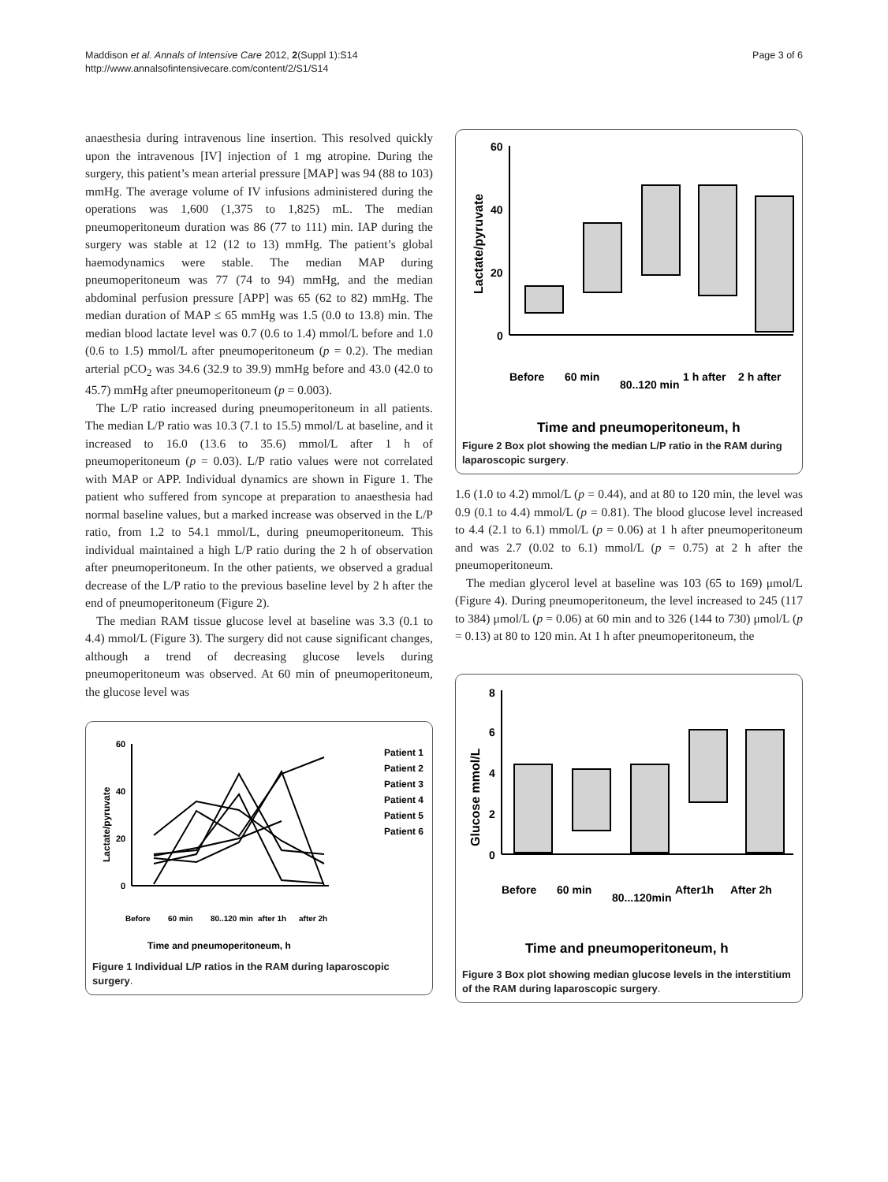Maddison et al. Annals of Intensive Care 2012, 2(Suppl 1):S14
http://www.annalsofintensivecare.com/content/2/S1/S14
Page 3 of 6
anaesthesia during intravenous line insertion. This resolved quickly upon the intravenous [IV] injection of 1 mg atropine. During the surgery, this patient’s mean arterial pressure [MAP] was 94 (88 to 103) mmHg. The average volume of IV infusions administered during the operations was 1,600 (1,375 to 1,825) mL. The median pneumoperitoneum duration was 86 (77 to 111) min. IAP during the surgery was stable at 12 (12 to 13) mmHg. The patient’s global haemodynamics were stable. The median MAP during pneumoperitoneum was 77 (74 to 94) mmHg, and the median abdominal perfusion pressure [APP] was 65 (62 to 82) mmHg. The median duration of MAP ≤ 65 mmHg was 1.5 (0.0 to 13.8) min. The median blood lactate level was 0.7 (0.6 to 1.4) mmol/L before and 1.0 (0.6 to 1.5) mmol/L after pneumoperitoneum (p = 0.2). The median arterial pCO<sub>2</sub> was 34.6 (32.9 to 39.9) mmHg before and 43.0 (42.0 to 45.7) mmHg after pneumoperitoneum (p = 0.003).
The L/P ratio increased during pneumoperitoneum in all patients. The median L/P ratio was 10.3 (7.1 to 15.5) mmol/L at baseline, and it increased to 16.0 (13.6 to 35.6) mmol/L after 1 h of pneumoperitoneum (p = 0.03). L/P ratio values were not correlated with MAP or APP. Individual dynamics are shown in Figure 1. The patient who suffered from syncope at preparation to anaesthesia had normal baseline values, but a marked increase was observed in the L/P ratio, from 1.2 to 54.1 mmol/L, during pneumoperitoneum. This individual maintained a high L/P ratio during the 2 h of observation after pneumoperitoneum. In the other patients, we observed a gradual decrease of the L/P ratio to the previous baseline level by 2 h after the end of pneumoperitoneum (Figure 2).
The median RAM tissue glucose level at baseline was 3.3 (0.1 to 4.4) mmol/L (Figure 3). The surgery did not cause significant changes, although a trend of decreasing glucose levels during pneumoperitoneum was observed. At 60 min of pneumoperitoneum, the glucose level was
Lactate/pyruvate
60
40
20
0
Before
60 min
80..120 min
after 1h
after 2h
Time and pneumoperitoneum, h
Patient 1
Patient 2
Patient 3
Patient 4
Patient 5
Patient 6
Figure 1 Individual L/P ratios in the RAM during laparoscopic surgery.
Lactate/pyruvate
60
40
20
0
Before
60 min
80..120 min
1 h after
2 h after
Time and pneumoperitoneum, h
Figure 2 Box plot showing the median L/P ratio in the RAM during laparoscopic surgery.
1.6 (1.0 to 4.2) mmol/L (p = 0.44), and at 80 to 120 min, the level was 0.9 (0.1 to 4.4) mmol/L (p = 0.81). The blood glucose level increased to 4.4 (2.1 to 6.1) mmol/L (p = 0.06) at 1 h after pneumoperitoneum and was 2.7 (0.02 to 6.1) mmol/L (p = 0.75) at 2 h after the pneumoperitoneum.
The median glycerol level at baseline was 103 (65 to 169) μmol/L (Figure 4). During pneumoperitoneum, the level increased to 245 (117 to 384) μmol/L (p = 0.06) at 60 min and to 326 (144 to 730) μmol/L (p = 0.13) at 80 to 120 min. At 1 h after pneumoperitoneum, the
Glucose mmol/L
8
6
4
2
0
Before
60 min
80...120min
After1h
After 2h
Time and pneumoperitoneum, h
Figure 3 Box plot showing median glucose levels in the interstitium of the RAM during laparoscopic surgery.